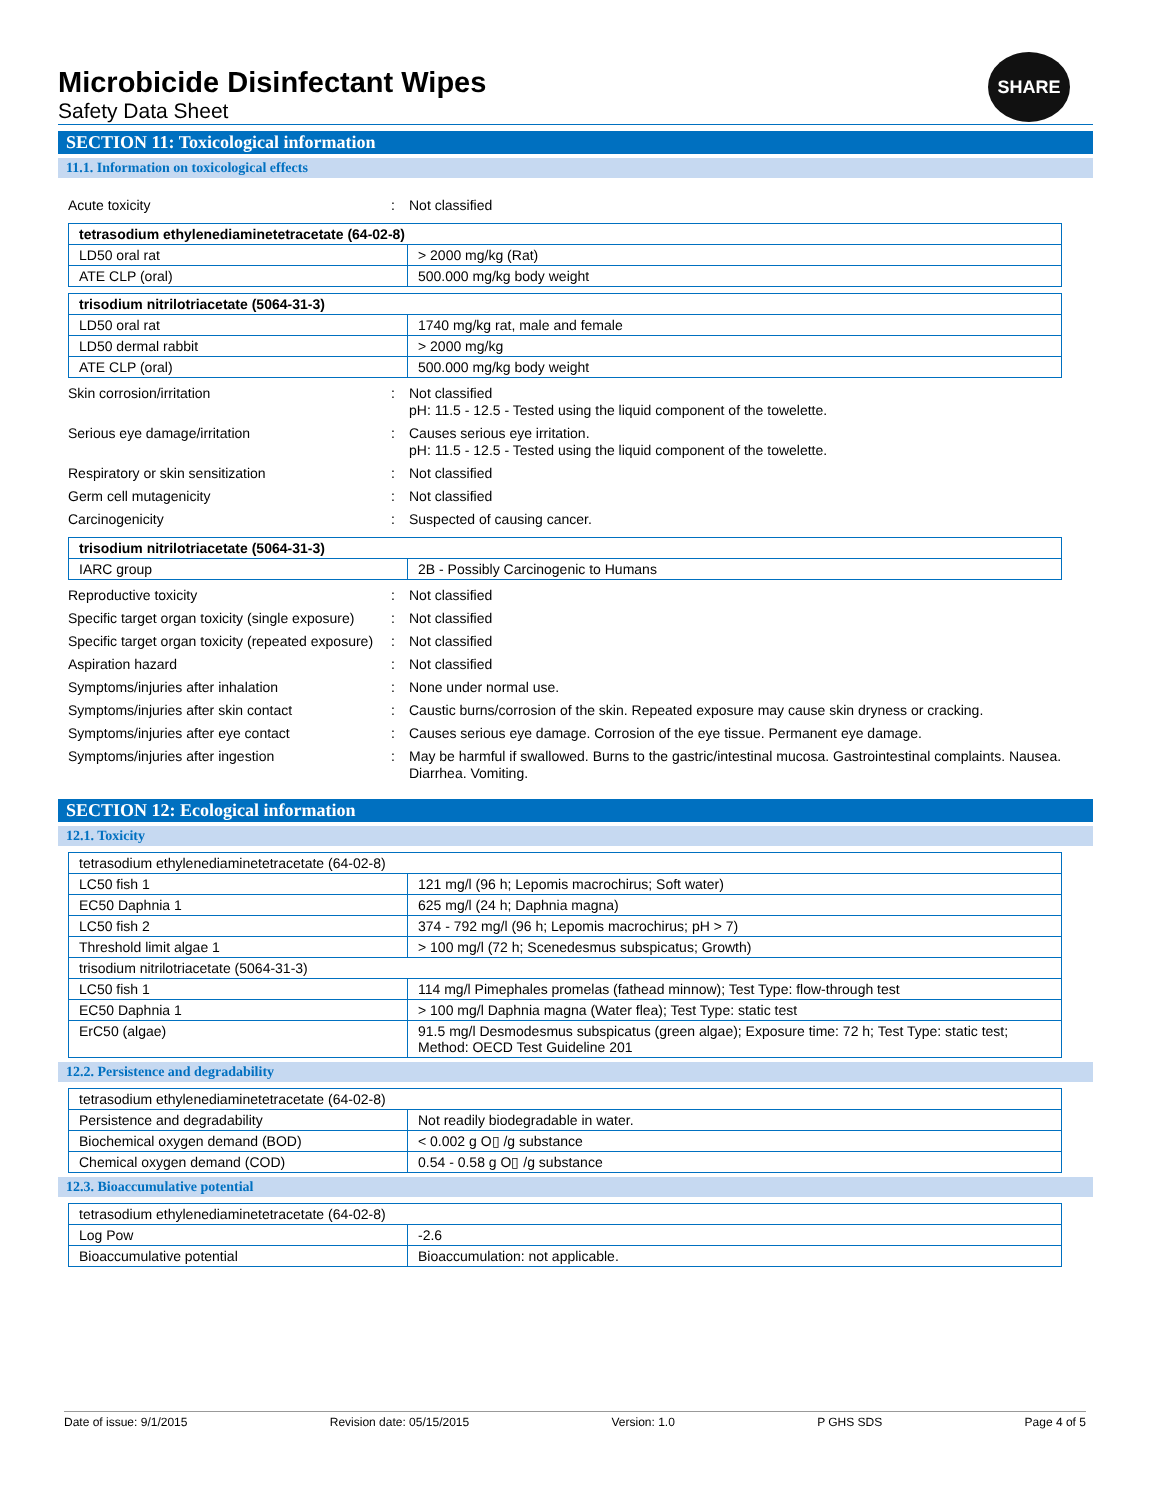SHARE
Microbicide Disinfectant Wipes
Safety Data Sheet
SECTION 11: Toxicological information
11.1. Information on toxicological effects
Acute toxicity: Not classified
| tetrasodium ethylenediaminetetracetate (64-02-8) | |
| --- | --- |
| LD50 oral rat | > 2000 mg/kg (Rat) |
| ATE CLP (oral) | 500.000 mg/kg body weight |
| trisodium nitrilotriacetate (5064-31-3) | |
| --- | --- |
| LD50 oral rat | 1740 mg/kg rat, male and female |
| LD50 dermal rabbit | > 2000 mg/kg |
| ATE CLP (oral) | 500.000 mg/kg body weight |
Skin corrosion/irritation: Not classified
pH: 11.5 - 12.5 - Tested using the liquid component of the towelette.
Serious eye damage/irritation: Causes serious eye irritation.
pH: 11.5 - 12.5 - Tested using the liquid component of the towelette.
Respiratory or skin sensitization: Not classified
Germ cell mutagenicity: Not classified
Carcinogenicity: Suspected of causing cancer.
| trisodium nitrilotriacetate (5064-31-3) | |
| --- | --- |
| IARC group | 2B - Possibly Carcinogenic to Humans |
Reproductive toxicity: Not classified
Specific target organ toxicity (single exposure): Not classified
Specific target organ toxicity (repeated exposure): Not classified
Aspiration hazard: Not classified
Symptoms/injuries after inhalation: None under normal use.
Symptoms/injuries after skin contact: Caustic burns/corrosion of the skin. Repeated exposure may cause skin dryness or cracking.
Symptoms/injuries after eye contact: Causes serious eye damage. Corrosion of the eye tissue. Permanent eye damage.
Symptoms/injuries after ingestion: May be harmful if swallowed. Burns to the gastric/intestinal mucosa. Gastrointestinal complaints. Nausea. Diarrhea. Vomiting.
SECTION 12: Ecological information
12.1. Toxicity
| tetrasodium ethylenediaminetetracetate (64-02-8) | |
| LC50 fish 1 | 121 mg/l (96 h; Lepomis macrochirus; Soft water) |
| EC50 Daphnia 1 | 625 mg/l (24 h; Daphnia magna) |
| LC50 fish 2 | 374 - 792 mg/l (96 h; Lepomis macrochirus; pH > 7) |
| Threshold limit algae 1 | > 100 mg/l (72 h; Scenedesmus subspicatus; Growth) |
| trisodium nitrilotriacetate (5064-31-3) | |
| LC50 fish 1 | 114 mg/l Pimephales promelas (fathead minnow); Test Type: flow-through test |
| EC50 Daphnia 1 | > 100 mg/l Daphnia magna (Water flea); Test Type: static test |
| ErC50 (algae) | 91.5 mg/l Desmodesmus subspicatus (green algae); Exposure time: 72 h; Test Type: static test; Method: OECD Test Guideline 201 |
12.2. Persistence and degradability
| tetrasodium ethylenediaminetetracetate (64-02-8) | |
| Persistence and degradability | Not readily biodegradable in water. |
| Biochemical oxygen demand (BOD) | < 0.002 g O▯ /g substance |
| Chemical oxygen demand (COD) | 0.54 - 0.58 g O▯ /g substance |
12.3. Bioaccumulative potential
| tetrasodium ethylenediaminetetracetate (64-02-8) | |
| Log Pow | -2.6 |
| Bioaccumulative potential | Bioaccumulation: not applicable. |
Date of issue: 9/1/2015 Revision date: 05/15/2015 Version: 1.0 P GHS SDS Page 4 of 5